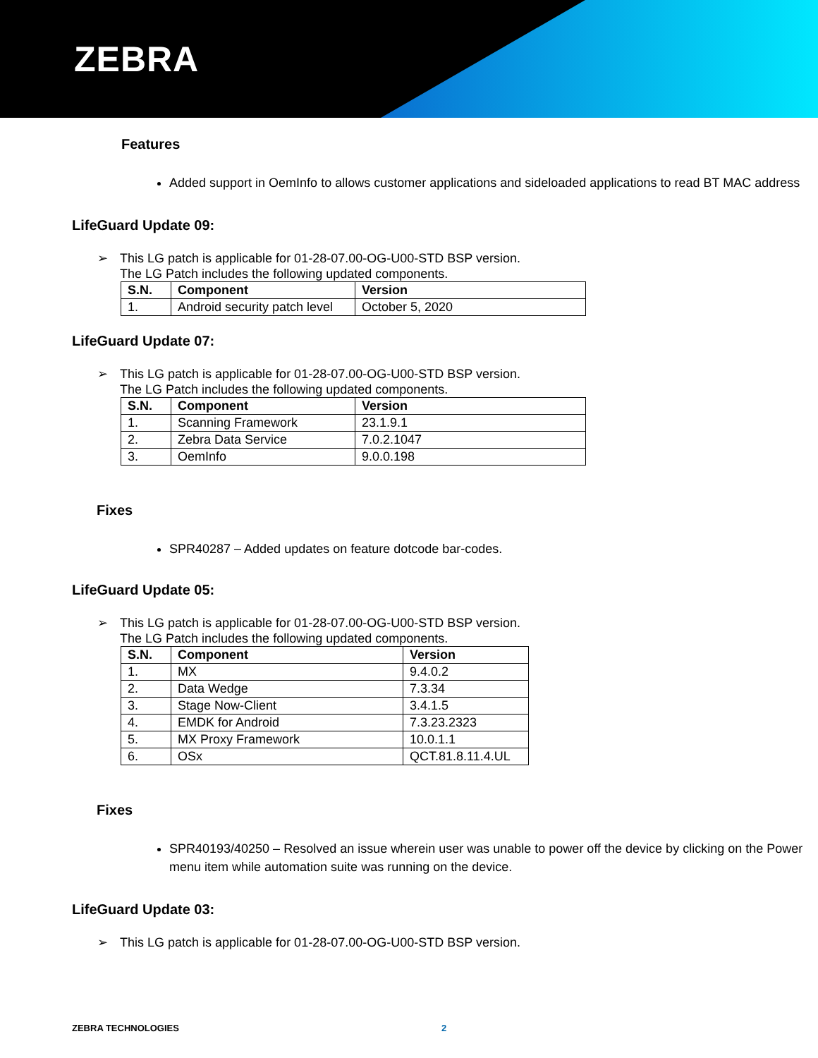ZEBRA
Features
Added support in OemInfo to allows customer applications and sideloaded applications to read BT MAC address
LifeGuard Update 09:
➢ This LG patch is applicable for 01-28-07.00-OG-U00-STD BSP version.
The LG Patch includes the following updated components.
| S.N. | Component | Version |
| --- | --- | --- |
| 1. | Android security patch level | October 5, 2020 |
LifeGuard Update 07:
➢ This LG patch is applicable for 01-28-07.00-OG-U00-STD BSP version.
The LG Patch includes the following updated components.
| S.N. | Component | Version |
| --- | --- | --- |
| 1. | Scanning Framework | 23.1.9.1 |
| 2. | Zebra Data Service | 7.0.2.1047 |
| 3. | OemInfo | 9.0.0.198 |
Fixes
SPR40287 – Added updates on feature dotcode bar-codes.
LifeGuard Update 05:
➢ This LG patch is applicable for 01-28-07.00-OG-U00-STD BSP version.
The LG Patch includes the following updated components.
| S.N. | Component | Version |
| --- | --- | --- |
| 1. | MX | 9.4.0.2 |
| 2. | Data Wedge | 7.3.34 |
| 3. | Stage Now-Client | 3.4.1.5 |
| 4. | EMDK for Android | 7.3.23.2323 |
| 5. | MX Proxy Framework | 10.0.1.1 |
| 6. | OSx | QCT.81.8.11.4.UL |
Fixes
SPR40193/40250 – Resolved an issue wherein user was unable to power off the device by clicking on the Power menu item while automation suite was running on the device.
LifeGuard Update 03:
➢ This LG patch is applicable for 01-28-07.00-OG-U00-STD BSP version.
ZEBRA TECHNOLOGIES 2